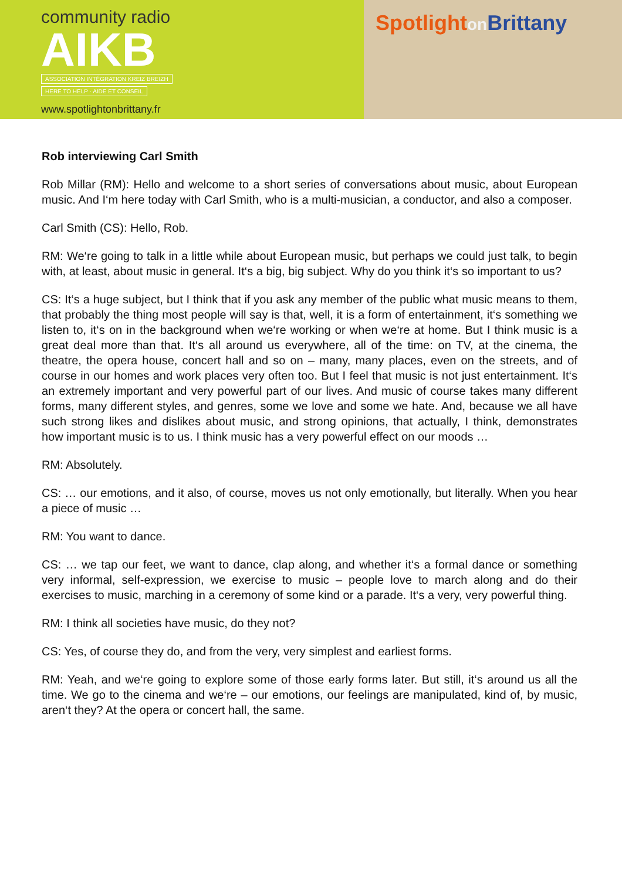community radio
AIKB
ASSOCIATION INTÉGRATION KREIZ BREIZH
HERE TO HELP · AIDE ET CONSEIL
www.spotlightonbrittany.fr
Spotlighton Brittany
Rob interviewing Carl Smith
Rob Millar (RM): Hello and welcome to a short series of conversations about music, about European music. And I‘m here today with Carl Smith, who is a multi-musician, a conductor, and also a composer.
Carl Smith (CS): Hello, Rob.
RM: We‘re going to talk in a little while about European music, but perhaps we could just talk, to begin with, at least, about music in general. It‘s a big, big subject. Why do you think it‘s so important to us?
CS: It‘s a huge subject, but I think that if you ask any member of the public what music means to them, that probably the thing most people will say is that, well, it is a form of entertainment, it‘s something we listen to, it‘s on in the background when we‘re working or when we‘re at home. But I think music is a great deal more than that. It‘s all around us everywhere, all of the time: on TV, at the cinema, the theatre, the opera house, concert hall and so on – many, many places, even on the streets, and of course in our homes and work places very often too. But I feel that music is not just entertainment. It‘s an extremely important and very powerful part of our lives. And music of course takes many different forms, many different styles, and genres, some we love and some we hate. And, because we all have such strong likes and dislikes about music, and strong opinions, that actually, I think, demonstrates how important music is to us. I think music has a very powerful effect on our moods …
RM: Absolutely.
CS: … our emotions, and it also, of course, moves us not only emotionally, but literally. When you hear a piece of music …
RM: You want to dance.
CS: … we tap our feet, we want to dance, clap along, and whether it‘s a formal dance or something very informal, self-expression, we exercise to music – people love to march along and do their exercises to music, marching in a ceremony of some kind or a parade. It‘s a very, very powerful thing.
RM: I think all societies have music, do they not?
CS: Yes, of course they do, and from the very, very simplest and earliest forms.
RM: Yeah, and we‘re going to explore some of those early forms later. But still, it‘s around us all the time. We go to the cinema and we‘re – our emotions, our feelings are manipulated, kind of, by music, aren‘t they? At the opera or concert hall, the same.